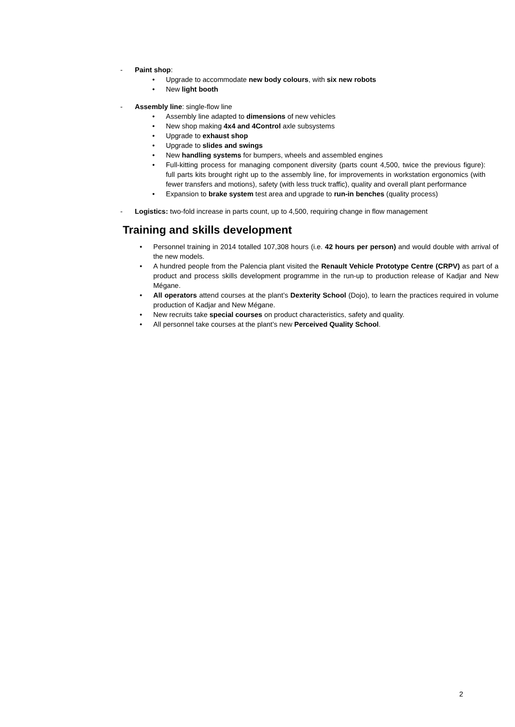- Paint shop:
• Upgrade to accommodate new body colours, with six new robots
• New light booth
- Assembly line: single-flow line
• Assembly line adapted to dimensions of new vehicles
• New shop making 4x4 and 4Control axle subsystems
• Upgrade to exhaust shop
• Upgrade to slides and swings
• New handling systems for bumpers, wheels and assembled engines
• Full-kitting process for managing component diversity (parts count 4,500, twice the previous figure): full parts kits brought right up to the assembly line, for improvements in workstation ergonomics (with fewer transfers and motions), safety (with less truck traffic), quality and overall plant performance
• Expansion to brake system test area and upgrade to run-in benches (quality process)
- Logistics: two-fold increase in parts count, up to 4,500, requiring change in flow management
Training and skills development
• Personnel training in 2014 totalled 107,308 hours (i.e. 42 hours per person) and would double with arrival of the new models.
• A hundred people from the Palencia plant visited the Renault Vehicle Prototype Centre (CRPV) as part of a product and process skills development programme in the run-up to production release of Kadjar and New Mégane.
• All operators attend courses at the plant’s Dexterity School (Dojo), to learn the practices required in volume production of Kadjar and New Mégane.
• New recruits take special courses on product characteristics, safety and quality.
• All personnel take courses at the plant’s new Perceived Quality School.
2